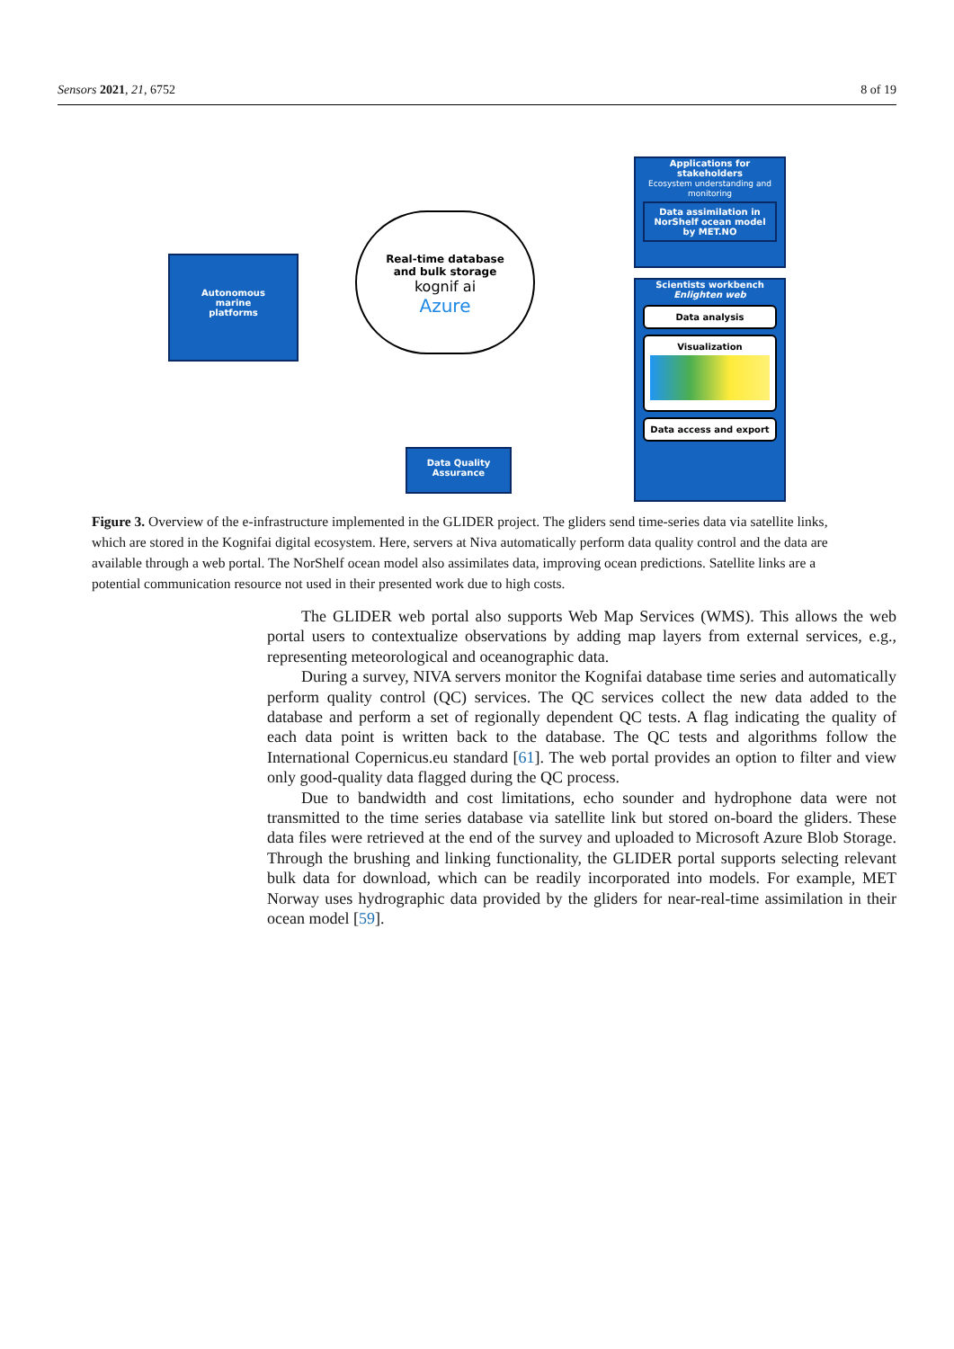Sensors 2021, 21, 6752 8 of 19
Autonomous
marine
platforms
Real-time database
and bulk storage
kognif ai
Azure
Applications for stakeholders
Ecosystem understanding and monitoring
Data assimilation in NorShelf ocean model by MET.NO
Scientists workbench
Enlighten web
Data analysis
Visualization
Data access and export
Data Quality
Assurance
Figure 3. Overview of the e-infrastructure implemented in the GLIDER project. The gliders send time-series data via satellite links, which are stored in the Kognifai digital ecosystem. Here, servers at Niva automatically perform data quality control and the data are available through a web portal. The NorShelf ocean model also assimilates data, improving ocean predictions. Satellite links are a potential communication resource not used in their presented work due to high costs.
The GLIDER web portal also supports Web Map Services (WMS). This allows the web portal users to contextualize observations by adding map layers from external services, e.g., representing meteorological and oceanographic data.
During a survey, NIVA servers monitor the Kognifai database time series and automatically perform quality control (QC) services. The QC services collect the new data added to the database and perform a set of regionally dependent QC tests. A flag indicating the quality of each data point is written back to the database. The QC tests and algorithms follow the International Copernicus.eu standard [61]. The web portal provides an option to filter and view only good-quality data flagged during the QC process.
Due to bandwidth and cost limitations, echo sounder and hydrophone data were not transmitted to the time series database via satellite link but stored on-board the gliders. These data files were retrieved at the end of the survey and uploaded to Microsoft Azure Blob Storage. Through the brushing and linking functionality, the GLIDER portal supports selecting relevant bulk data for download, which can be readily incorporated into models. For example, MET Norway uses hydrographic data provided by the gliders for near-real-time assimilation in their ocean model [59].